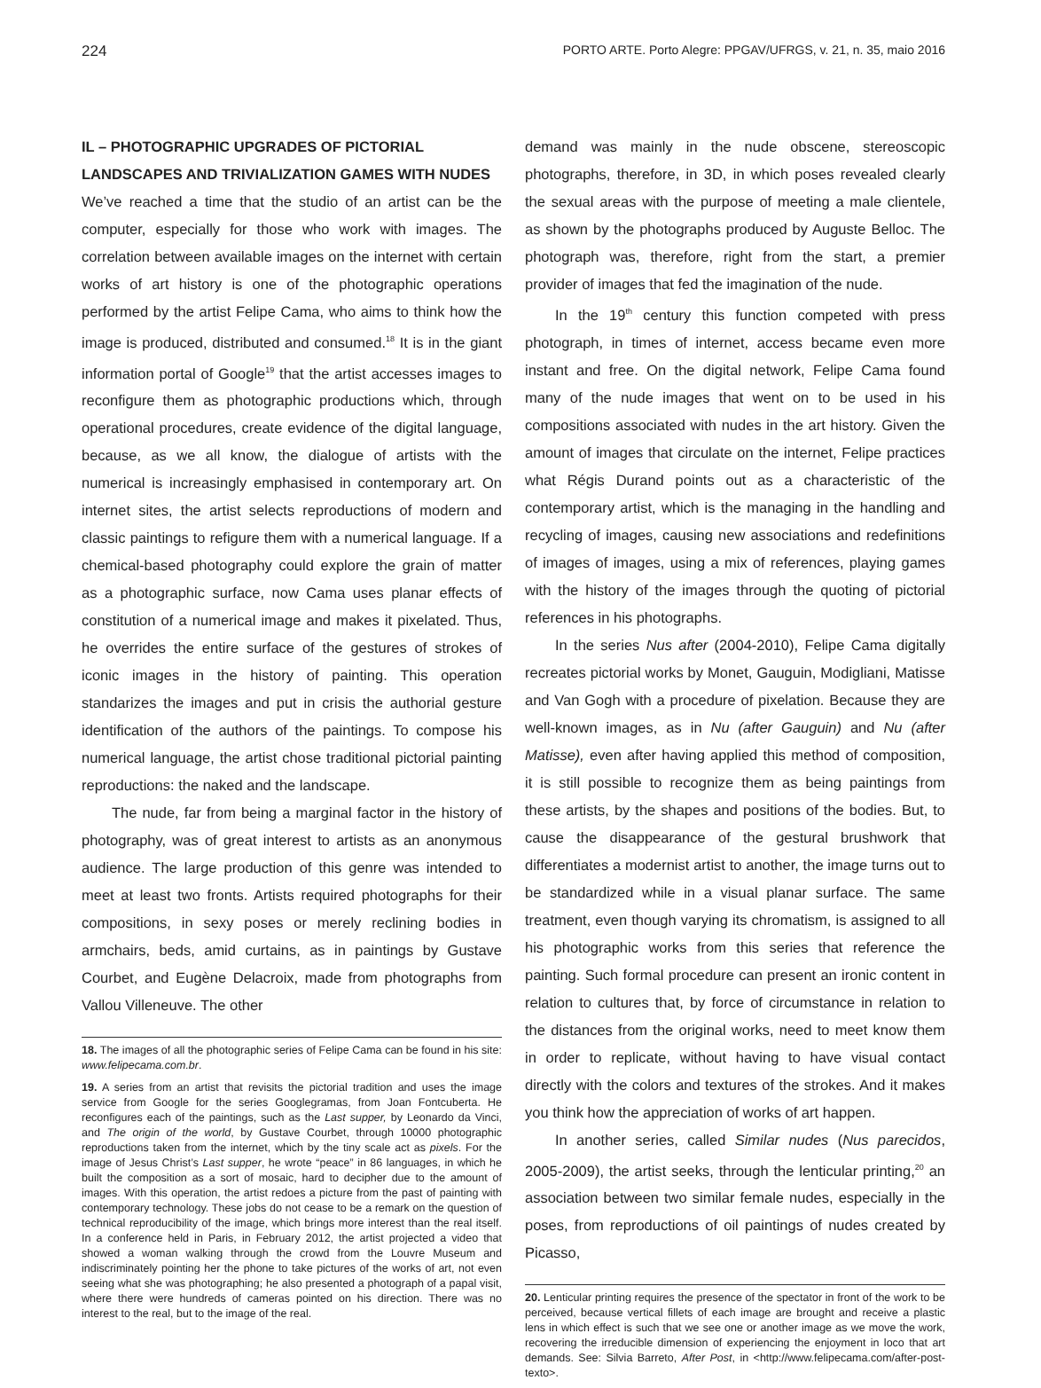224 PORTO ARTE. Porto Alegre: PPGAV/UFRGS, v. 21, n. 35, maio 2016
IL – PHOTOGRAPHIC UPGRADES OF PICTORIAL LANDSCAPES AND TRIVIALIZATION GAMES WITH NUDES
We’ve reached a time that the studio of an artist can be the computer, especially for those who work with images. The correlation between available images on the internet with certain works of art history is one of the photographic operations performed by the artist Felipe Cama, who aims to think how the image is produced, distributed and consumed.<sup>18</sup> It is in the giant information portal of Google<sup>19</sup> that the artist accesses images to reconfigure them as photographic productions which, through operational procedures, create evidence of the digital language, because, as we all know, the dialogue of artists with the numerical is increasingly emphasised in contemporary art. On internet sites, the artist selects reproductions of modern and classic paintings to refigure them with a numerical language. If a chemical-based photography could explore the grain of matter as a photographic surface, now Cama uses planar effects of constitution of a numerical image and makes it pixelated. Thus, he overrides the entire surface of the gestures of strokes of iconic images in the history of painting. This operation standarizes the images and put in crisis the authorial gesture identification of the authors of the paintings. To compose his numerical language, the artist chose traditional pictorial painting reproductions: the naked and the landscape.
The nude, far from being a marginal factor in the history of photography, was of great interest to artists as an anonymous audience. The large production of this genre was intended to meet at least two fronts. Artists required photographs for their compositions, in sexy poses or merely reclining bodies in armchairs, beds, amid curtains, as in paintings by Gustave Courbet, and Eugène Delacroix, made from photographs from Vallou Villeneuve. The other
18. The images of all the photographic series of Felipe Cama can be found in his site: www.felipecama.com.br.
19. A series from an artist that revisits the pictorial tradition and uses the image service from Google for the series Googlegramas, from Joan Fontcuberta. He reconfigures each of the paintings, such as the Last supper, by Leonardo da Vinci, and The origin of the world, by Gustave Courbet, through 10000 photographic reproductions taken from the internet, which by the tiny scale act as pixels. For the image of Jesus Christ’s Last supper, he wrote “peace” in 86 languages, in which he built the composition as a sort of mosaic, hard to decipher due to the amount of images. With this operation, the artist redoes a picture from the past of painting with contemporary technology. These jobs do not cease to be a remark on the question of technical reproducibility of the image, which brings more interest than the real itself. In a conference held in Paris, in February 2012, the artist projected a video that showed a woman walking through the crowd from the Louvre Museum and indiscriminately pointing her the phone to take pictures of the works of art, not even seeing what she was photographing; he also presented a photograph of a papal visit, where there were hundreds of cameras pointed on his direction. There was no interest to the real, but to the image of the real.
demand was mainly in the nude obscene, stereoscopic photographs, therefore, in 3D, in which poses revealed clearly the sexual areas with the purpose of meeting a male clientele, as shown by the photographs produced by Auguste Belloc. The photograph was, therefore, right from the start, a premier provider of images that fed the imagination of the nude.
In the 19<sup>th</sup> century this function competed with press photograph, in times of internet, access became even more instant and free. On the digital network, Felipe Cama found many of the nude images that went on to be used in his compositions associated with nudes in the art history. Given the amount of images that circulate on the internet, Felipe practices what Régis Durand points out as a characteristic of the contemporary artist, which is the managing in the handling and recycling of images, causing new associations and redefinitions of images of images, using a mix of references, playing games with the history of the images through the quoting of pictorial references in his photographs.
In the series Nus after (2004-2010), Felipe Cama digitally recreates pictorial works by Monet, Gauguin, Modigliani, Matisse and Van Gogh with a procedure of pixelation. Because they are well-known images, as in Nu (after Gauguin) and Nu (after Matisse), even after having applied this method of composition, it is still possible to recognize them as being paintings from these artists, by the shapes and positions of the bodies. But, to cause the disappearance of the gestural brushwork that differentiates a modernist artist to another, the image turns out to be standardized while in a visual planar surface. The same treatment, even though varying its chromatism, is assigned to all his photographic works from this series that reference the painting. Such formal procedure can present an ironic content in relation to cultures that, by force of circumstance in relation to the distances from the original works, need to meet know them in order to replicate, without having to have visual contact directly with the colors and textures of the strokes. And it makes you think how the appreciation of works of art happen.
In another series, called Similar nudes (Nus parecidos, 2005-2009), the artist seeks, through the lenticular printing,<sup>20</sup> an association between two similar female nudes, especially in the poses, from reproductions of oil paintings of nudes created by Picasso,
20. Lenticular printing requires the presence of the spectator in front of the work to be perceived, because vertical fillets of each image are brought and receive a plastic lens in which effect is such that we see one or another image as we move the work, recovering the irreducible dimension of experiencing the enjoyment in loco that art demands. See: Silvia Barreto, After Post, in <http://www.felipecama.com/after-post-texto>.